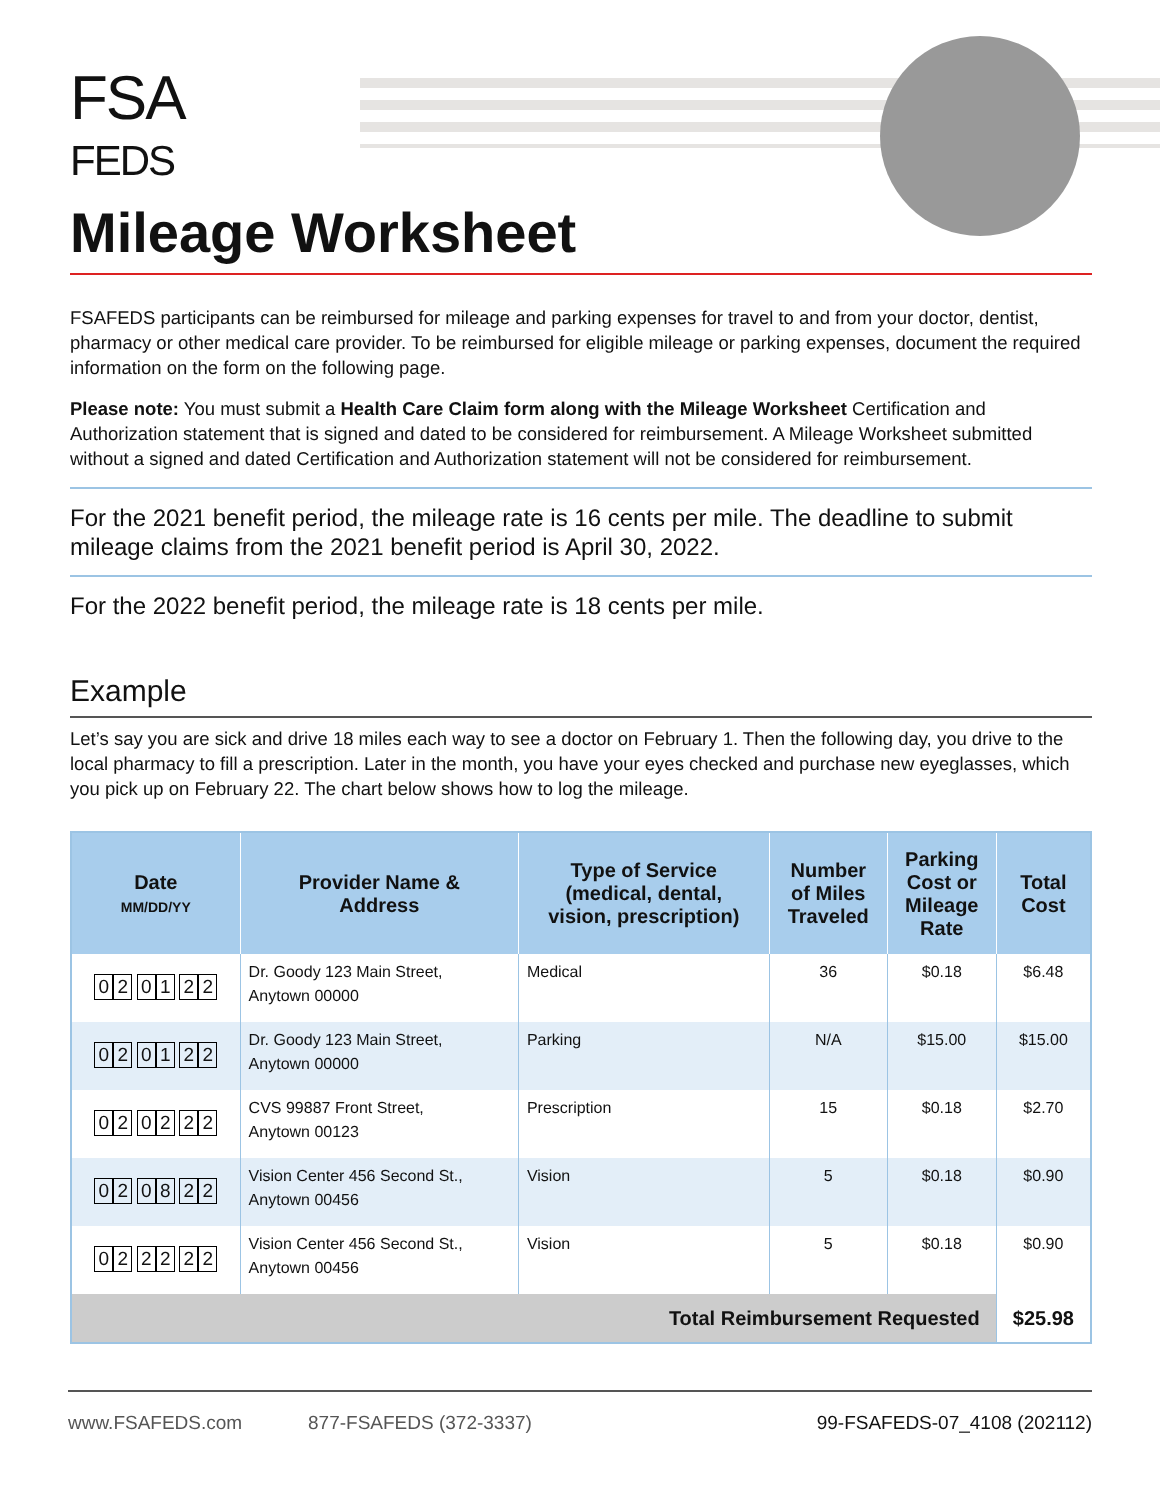FSA
FEDS
Mileage Worksheet
FSAFEDS participants can be reimbursed for mileage and parking expenses for travel to and from your doctor, dentist, pharmacy or other medical care provider. To be reimbursed for eligible mileage or parking expenses, document the required information on the form on the following page.
Please note: You must submit a Health Care Claim form along with the Mileage Worksheet Certification and Authorization statement that is signed and dated to be considered for reimbursement. A Mileage Worksheet submitted without a signed and dated Certification and Authorization statement will not be considered for reimbursement.
For the 2021 benefit period, the mileage rate is 16 cents per mile. The deadline to submit mileage claims from the 2021 benefit period is April 30, 2022.
For the 2022 benefit period, the mileage rate is 18 cents per mile.
Example
Let’s say you are sick and drive 18 miles each way to see a doctor on February 1. Then the following day, you drive to the local pharmacy to fill a prescription. Later in the month, you have your eyes checked and purchase new eyeglasses, which you pick up on February 22. The chart below shows how to log the mileage.
| Date MM/DD/YY | Provider Name & Address | Type of Service (medical, dental, vision, prescription) | Number of Miles Traveled | Parking Cost or Mileage Rate | Total Cost |
| --- | --- | --- | --- | --- | --- |
| 0 2 0 1 2 2 | Dr. Goody 123 Main Street, Anytown 00000 | Medical | 36 | $0.18 | $6.48 |
| 0 2 0 1 2 2 | Dr. Goody 123 Main Street, Anytown 00000 | Parking | N/A | $15.00 | $15.00 |
| 0 2 0 2 2 2 | CVS 99887 Front Street, Anytown 00123 | Prescription | 15 | $0.18 | $2.70 |
| 0 2 0 8 2 2 | Vision Center 456 Second St., Anytown 00456 | Vision | 5 | $0.18 | $0.90 |
| 0 2 2 2 2 2 | Vision Center 456 Second St., Anytown 00456 | Vision | 5 | $0.18 | $0.90 |
| Total Reimbursement Requested | | | | | $25.98 |
www.FSAFEDS.com 877-FSAFEDS (372-3337) 99-FSAFEDS-07_4108 (202112)